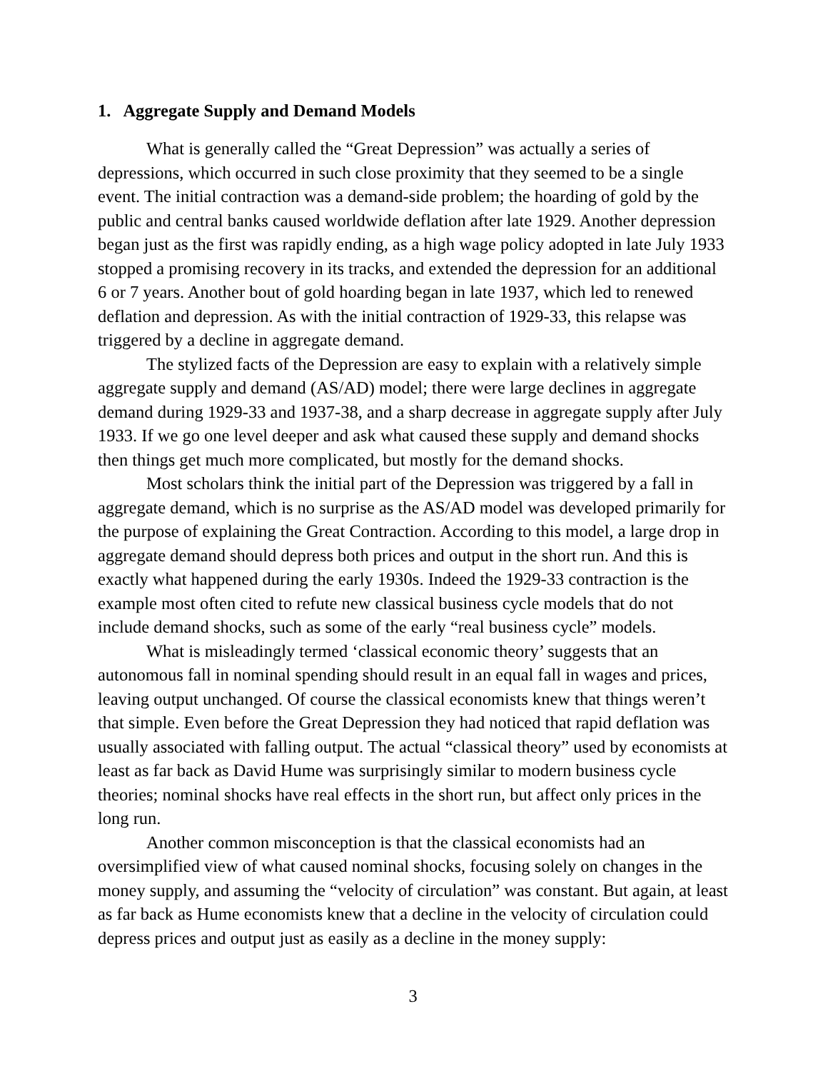1. Aggregate Supply and Demand Models
What is generally called the “Great Depression” was actually a series of depressions, which occurred in such close proximity that they seemed to be a single event. The initial contraction was a demand-side problem; the hoarding of gold by the public and central banks caused worldwide deflation after late 1929. Another depression began just as the first was rapidly ending, as a high wage policy adopted in late July 1933 stopped a promising recovery in its tracks, and extended the depression for an additional 6 or 7 years. Another bout of gold hoarding began in late 1937, which led to renewed deflation and depression. As with the initial contraction of 1929-33, this relapse was triggered by a decline in aggregate demand.
The stylized facts of the Depression are easy to explain with a relatively simple aggregate supply and demand (AS/AD) model; there were large declines in aggregate demand during 1929-33 and 1937-38, and a sharp decrease in aggregate supply after July 1933. If we go one level deeper and ask what caused these supply and demand shocks then things get much more complicated, but mostly for the demand shocks.
Most scholars think the initial part of the Depression was triggered by a fall in aggregate demand, which is no surprise as the AS/AD model was developed primarily for the purpose of explaining the Great Contraction. According to this model, a large drop in aggregate demand should depress both prices and output in the short run. And this is exactly what happened during the early 1930s. Indeed the 1929-33 contraction is the example most often cited to refute new classical business cycle models that do not include demand shocks, such as some of the early “real business cycle” models.
What is misleadingly termed ‘classical economic theory’ suggests that an autonomous fall in nominal spending should result in an equal fall in wages and prices, leaving output unchanged. Of course the classical economists knew that things weren’t that simple. Even before the Great Depression they had noticed that rapid deflation was usually associated with falling output. The actual “classical theory” used by economists at least as far back as David Hume was surprisingly similar to modern business cycle theories; nominal shocks have real effects in the short run, but affect only prices in the long run.
Another common misconception is that the classical economists had an oversimplified view of what caused nominal shocks, focusing solely on changes in the money supply, and assuming the “velocity of circulation” was constant. But again, at least as far back as Hume economists knew that a decline in the velocity of circulation could depress prices and output just as easily as a decline in the money supply:
3